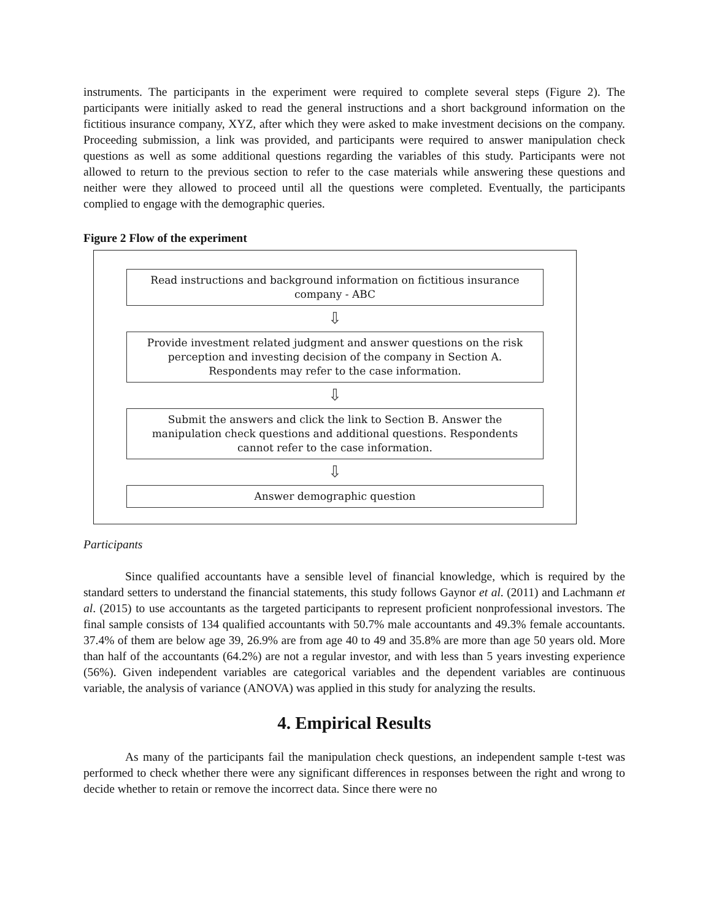instruments. The participants in the experiment were required to complete several steps (Figure 2). The participants were initially asked to read the general instructions and a short background information on the fictitious insurance company, XYZ, after which they were asked to make investment decisions on the company. Proceeding submission, a link was provided, and participants were required to answer manipulation check questions as well as some additional questions regarding the variables of this study. Participants were not allowed to return to the previous section to refer to the case materials while answering these questions and neither were they allowed to proceed until all the questions were completed. Eventually, the participants complied to engage with the demographic queries.
Figure 2 Flow of the experiment
Read instructions and background information on fictitious insurance company - ABC
⇩
Provide investment related judgment and answer questions on the risk perception and investing decision of the company in Section A. Respondents may refer to the case information.
⇩
Submit the answers and click the link to Section B. Answer the manipulation check questions and additional questions. Respondents cannot refer to the case information.
⇩
Answer demographic question
Participants
Since qualified accountants have a sensible level of financial knowledge, which is required by the standard setters to understand the financial statements, this study follows Gaynor et al. (2011) and Lachmann et al. (2015) to use accountants as the targeted participants to represent proficient nonprofessional investors. The final sample consists of 134 qualified accountants with 50.7% male accountants and 49.3% female accountants. 37.4% of them are below age 39, 26.9% are from age 40 to 49 and 35.8% are more than age 50 years old. More than half of the accountants (64.2%) are not a regular investor, and with less than 5 years investing experience (56%). Given independent variables are categorical variables and the dependent variables are continuous variable, the analysis of variance (ANOVA) was applied in this study for analyzing the results.
4. Empirical Results
As many of the participants fail the manipulation check questions, an independent sample t-test was performed to check whether there were any significant differences in responses between the right and wrong to decide whether to retain or remove the incorrect data. Since there were no